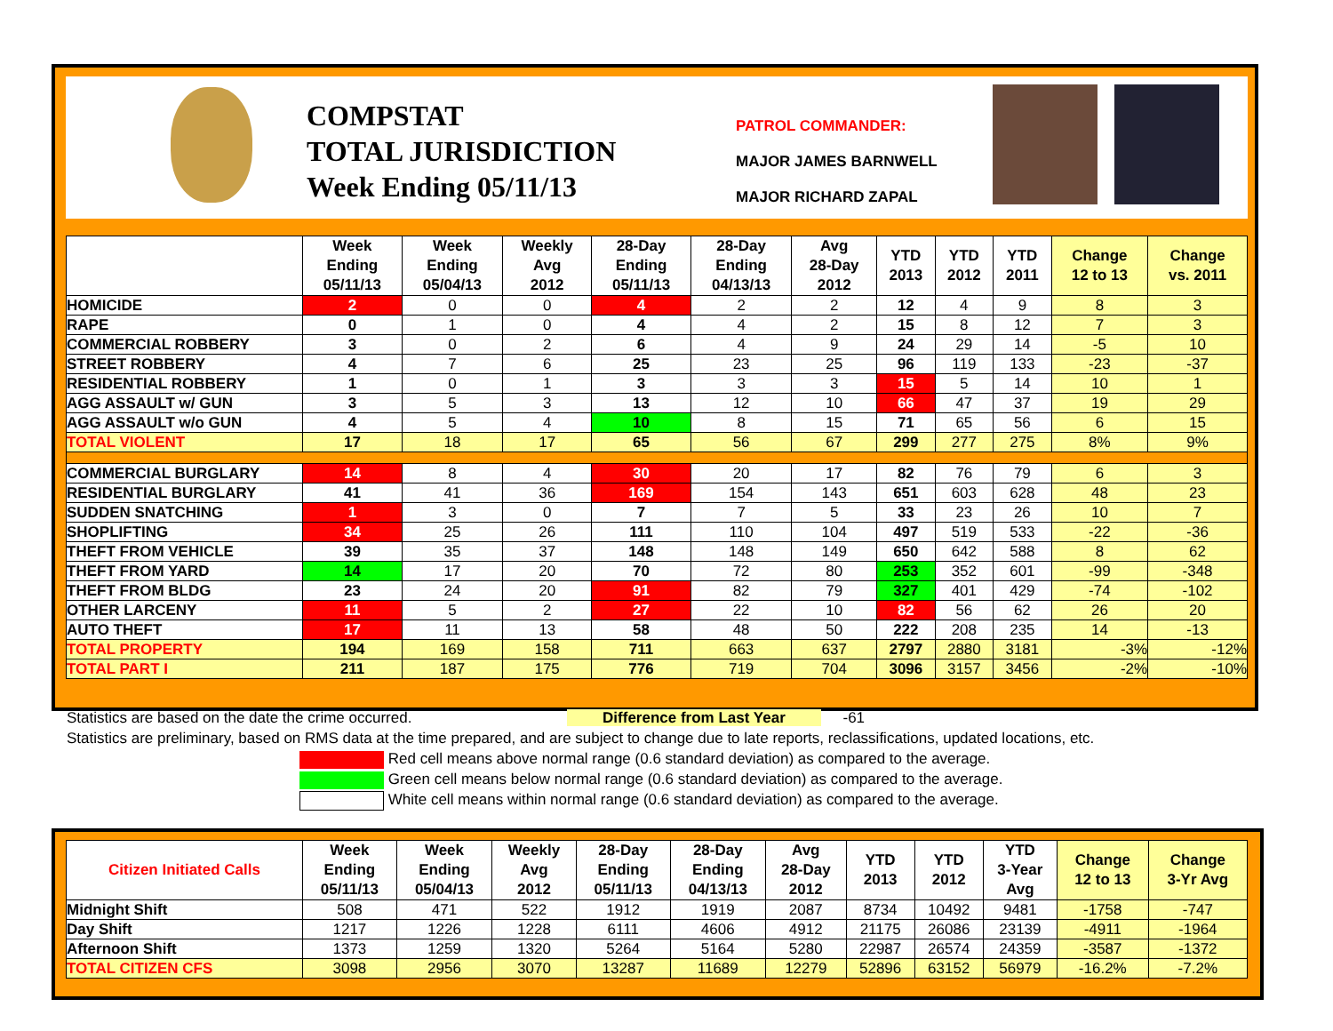COMPSTAT
TOTAL JURISDICTION
Week Ending 05/11/13
PATROL COMMANDER:
MAJOR JAMES BARNWELL
MAJOR RICHARD ZAPAL
| | Week Ending 05/11/13 | Week Ending 05/04/13 | Weekly Avg 2012 | 28-Day Ending 05/11/13 | 28-Day Ending 04/13/13 | Avg 28-Day 2012 | YTD 2013 | YTD 2012 | YTD 2011 | Change 12 to 13 | Change vs. 2011 |
| --- | --- | --- | --- | --- | --- | --- | --- | --- | --- | --- | --- |
| HOMICIDE | 2 | 0 | 0 | 4 | 2 | 2 | 12 | 4 | 9 | 8 | 3 |
| RAPE | 0 | 1 | 0 | 4 | 4 | 2 | 15 | 8 | 12 | 7 | 3 |
| COMMERCIAL ROBBERY | 3 | 0 | 2 | 6 | 4 | 9 | 24 | 29 | 14 | -5 | 10 |
| STREET ROBBERY | 4 | 7 | 6 | 25 | 23 | 25 | 96 | 119 | 133 | -23 | -37 |
| RESIDENTIAL ROBBERY | 1 | 0 | 1 | 3 | 3 | 3 | 15 | 5 | 14 | 10 | 1 |
| AGG ASSAULT w/ GUN | 3 | 5 | 3 | 13 | 12 | 10 | 66 | 47 | 37 | 19 | 29 |
| AGG ASSAULT w/o GUN | 4 | 5 | 4 | 10 | 8 | 15 | 71 | 65 | 56 | 6 | 15 |
| TOTAL VIOLENT | 17 | 18 | 17 | 65 | 56 | 67 | 299 | 277 | 275 | 8% | 9% |
| COMMERCIAL BURGLARY | 14 | 8 | 4 | 30 | 20 | 17 | 82 | 76 | 79 | 6 | 3 |
| RESIDENTIAL BURGLARY | 41 | 41 | 36 | 169 | 154 | 143 | 651 | 603 | 628 | 48 | 23 |
| SUDDEN SNATCHING | 1 | 3 | 0 | 7 | 7 | 5 | 33 | 23 | 26 | 10 | 7 |
| SHOPLIFTING | 34 | 25 | 26 | 111 | 110 | 104 | 497 | 519 | 533 | -22 | -36 |
| THEFT FROM VEHICLE | 39 | 35 | 37 | 148 | 148 | 149 | 650 | 642 | 588 | 8 | 62 |
| THEFT FROM YARD | 14 | 17 | 20 | 70 | 72 | 80 | 253 | 352 | 601 | -99 | -348 |
| THEFT FROM BLDG | 23 | 24 | 20 | 91 | 82 | 79 | 327 | 401 | 429 | -74 | -102 |
| OTHER LARCENY | 11 | 5 | 2 | 27 | 22 | 10 | 82 | 56 | 62 | 26 | 20 |
| AUTO THEFT | 17 | 11 | 13 | 58 | 48 | 50 | 222 | 208 | 235 | 14 | -13 |
| TOTAL PROPERTY | 194 | 169 | 158 | 711 | 663 | 637 | 2797 | 2880 | 3181 | -3% | -12% |
| TOTAL PART I | 211 | 187 | 175 | 776 | 719 | 704 | 3096 | 3157 | 3456 | -2% | -10% |
Statistics are based on the date the crime occurred. Difference from Last Year -61
Statistics are preliminary, based on RMS data at the time prepared, and are subject to change due to late reports, reclassifications, updated locations, etc.
Red cell means above normal range (0.6 standard deviation) as compared to the average.
Green cell means below normal range (0.6 standard deviation) as compared to the average.
White cell means within normal range (0.6 standard deviation) as compared to the average.
| Citizen Initiated Calls | Week Ending 05/11/13 | Week Ending 05/04/13 | Weekly Avg 2012 | 28-Day Ending 05/11/13 | 28-Day Ending 04/13/13 | Avg 28-Day 2012 | YTD 2013 | YTD 2012 | YTD 3-Year Avg | Change 12 to 13 | Change 3-Yr Avg |
| --- | --- | --- | --- | --- | --- | --- | --- | --- | --- | --- | --- |
| Midnight Shift | 508 | 471 | 522 | 1912 | 1919 | 2087 | 8734 | 10492 | 9481 | -1758 | -747 |
| Day Shift | 1217 | 1226 | 1228 | 6111 | 4606 | 4912 | 21175 | 26086 | 23139 | -4911 | -1964 |
| Afternoon Shift | 1373 | 1259 | 1320 | 5264 | 5164 | 5280 | 22987 | 26574 | 24359 | -3587 | -1372 |
| TOTAL CITIZEN CFS | 3098 | 2956 | 3070 | 13287 | 11689 | 12279 | 52896 | 63152 | 56979 | -16.2% | -7.2% |